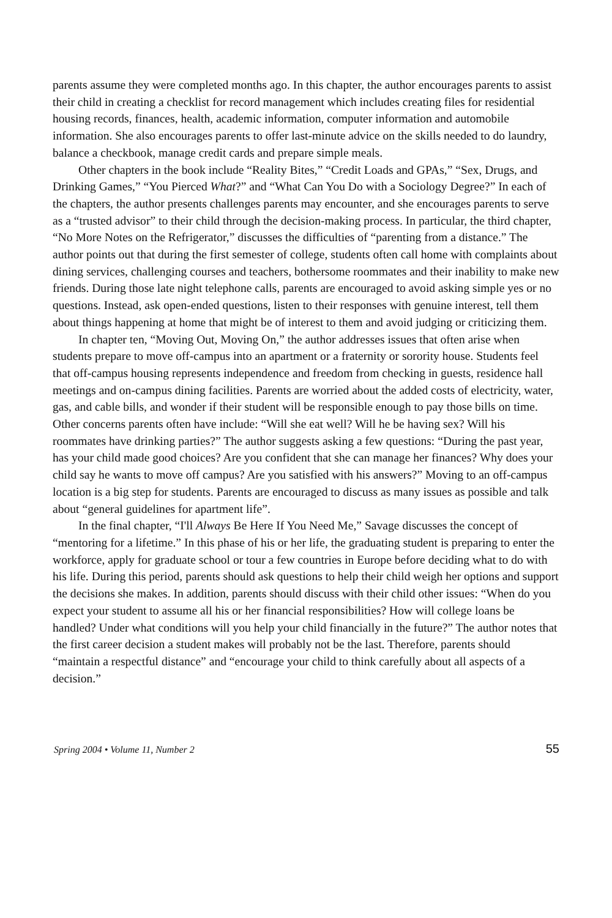parents assume they were completed months ago. In this chapter, the author encourages parents to assist their child in creating a checklist for record management which includes creating files for residential housing records, finances, health, academic information, computer information and automobile information. She also encourages parents to offer last-minute advice on the skills needed to do laundry, balance a checkbook, manage credit cards and prepare simple meals.
Other chapters in the book include “Reality Bites,” “Credit Loads and GPAs,” “Sex, Drugs, and Drinking Games,” “You Pierced What?” and “What Can You Do with a Sociology Degree?” In each of the chapters, the author presents challenges parents may encounter, and she encourages parents to serve as a “trusted advisor” to their child through the decision-making process. In particular, the third chapter, “No More Notes on the Refrigerator,” discusses the difficulties of “parenting from a distance.” The author points out that during the first semester of college, students often call home with complaints about dining services, challenging courses and teachers, bothersome roommates and their inability to make new friends. During those late night telephone calls, parents are encouraged to avoid asking simple yes or no questions. Instead, ask open-ended questions, listen to their responses with genuine interest, tell them about things happening at home that might be of interest to them and avoid judging or criticizing them.
In chapter ten, “Moving Out, Moving On,” the author addresses issues that often arise when students prepare to move off-campus into an apartment or a fraternity or sorority house. Students feel that off-campus housing represents independence and freedom from checking in guests, residence hall meetings and on-campus dining facilities. Parents are worried about the added costs of electricity, water, gas, and cable bills, and wonder if their student will be responsible enough to pay those bills on time. Other concerns parents often have include: “Will she eat well? Will he be having sex? Will his roommates have drinking parties?” The author suggests asking a few questions: “During the past year, has your child made good choices? Are you confident that she can manage her finances? Why does your child say he wants to move off campus? Are you satisfied with his answers?” Moving to an off-campus location is a big step for students. Parents are encouraged to discuss as many issues as possible and talk about “general guidelines for apartment life”.
In the final chapter, “I'll Always Be Here If You Need Me,” Savage discusses the concept of “mentoring for a lifetime.” In this phase of his or her life, the graduating student is preparing to enter the workforce, apply for graduate school or tour a few countries in Europe before deciding what to do with his life. During this period, parents should ask questions to help their child weigh her options and support the decisions she makes. In addition, parents should discuss with their child other issues: “When do you expect your student to assume all his or her financial responsibilities? How will college loans be handled? Under what conditions will you help your child financially in the future?” The author notes that the first career decision a student makes will probably not be the last. Therefore, parents should “maintain a respectful distance” and “encourage your child to think carefully about all aspects of a decision.”
Spring 2004 • Volume 11, Number 2 55